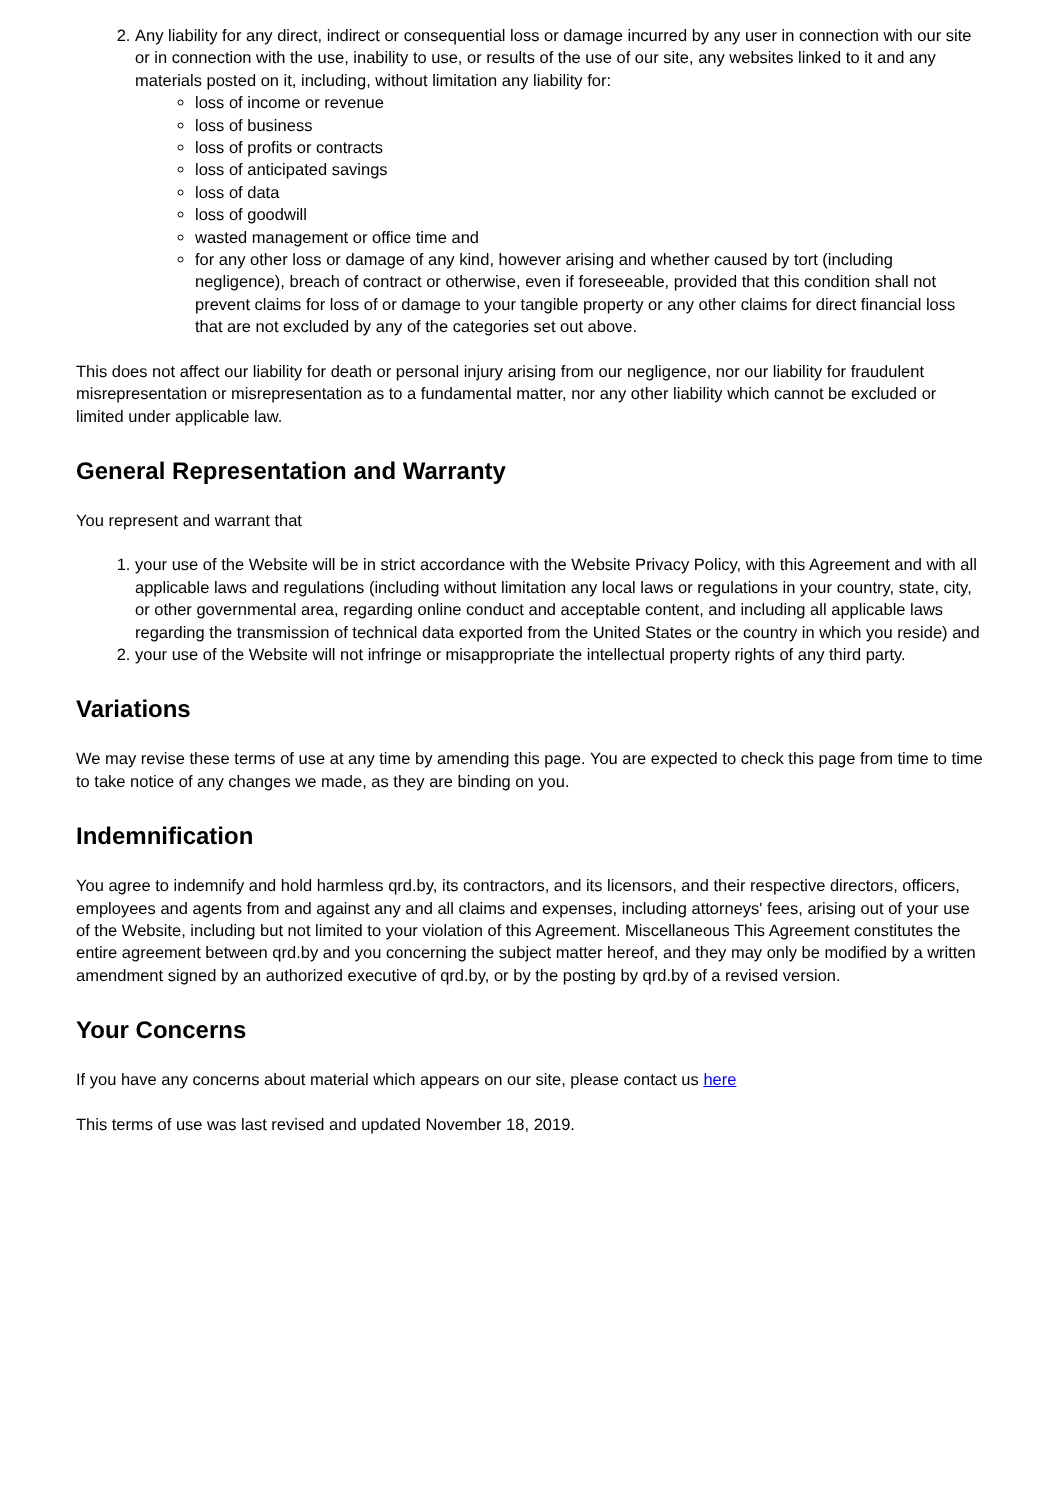2. Any liability for any direct, indirect or consequential loss or damage incurred by any user in connection with our site or in connection with the use, inability to use, or results of the use of our site, any websites linked to it and any materials posted on it, including, without limitation any liability for:
loss of income or revenue
loss of business
loss of profits or contracts
loss of anticipated savings
loss of data
loss of goodwill
wasted management or office time and
for any other loss or damage of any kind, however arising and whether caused by tort (including negligence), breach of contract or otherwise, even if foreseeable, provided that this condition shall not prevent claims for loss of or damage to your tangible property or any other claims for direct financial loss that are not excluded by any of the categories set out above.
This does not affect our liability for death or personal injury arising from our negligence, nor our liability for fraudulent misrepresentation or misrepresentation as to a fundamental matter, nor any other liability which cannot be excluded or limited under applicable law.
General Representation and Warranty
You represent and warrant that
1. your use of the Website will be in strict accordance with the Website Privacy Policy, with this Agreement and with all applicable laws and regulations (including without limitation any local laws or regulations in your country, state, city, or other governmental area, regarding online conduct and acceptable content, and including all applicable laws regarding the transmission of technical data exported from the United States or the country in which you reside) and
2. your use of the Website will not infringe or misappropriate the intellectual property rights of any third party.
Variations
We may revise these terms of use at any time by amending this page. You are expected to check this page from time to time to take notice of any changes we made, as they are binding on you.
Indemnification
You agree to indemnify and hold harmless qrd.by, its contractors, and its licensors, and their respective directors, officers, employees and agents from and against any and all claims and expenses, including attorneys' fees, arising out of your use of the Website, including but not limited to your violation of this Agreement. Miscellaneous This Agreement constitutes the entire agreement between qrd.by and you concerning the subject matter hereof, and they may only be modified by a written amendment signed by an authorized executive of qrd.by, or by the posting by qrd.by of a revised version.
Your Concerns
If you have any concerns about material which appears on our site, please contact us here
This terms of use was last revised and updated November 18, 2019.